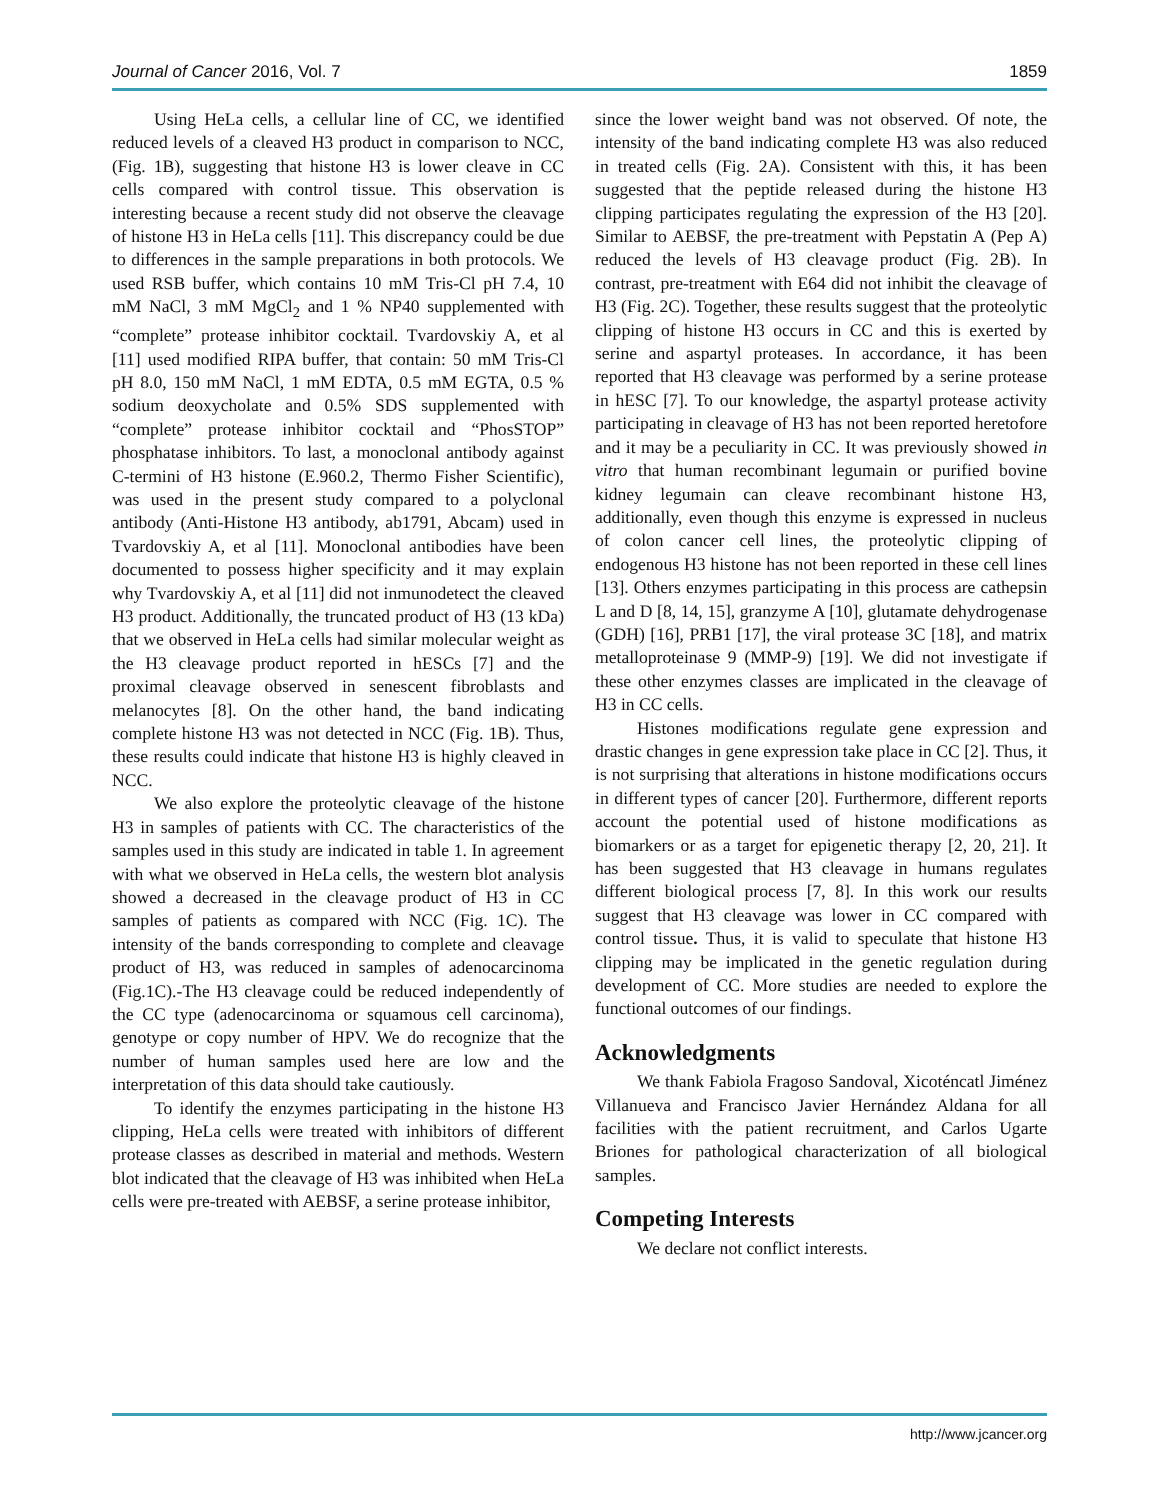Journal of Cancer 2016, Vol. 7 1859
Using HeLa cells, a cellular line of CC, we identified reduced levels of a cleaved H3 product in comparison to NCC, (Fig. 1B), suggesting that histone H3 is lower cleave in CC cells compared with control tissue. This observation is interesting because a recent study did not observe the cleavage of histone H3 in HeLa cells [11]. This discrepancy could be due to differences in the sample preparations in both protocols. We used RSB buffer, which contains 10 mM Tris-Cl pH 7.4, 10 mM NaCl, 3 mM MgCl<sub>2</sub> and 1 % NP40 supplemented with “complete” protease inhibitor cocktail. Tvardovskiy A, et al [11] used modified RIPA buffer, that contain: 50 mM Tris-Cl pH 8.0, 150 mM NaCl, 1 mM EDTA, 0.5 mM EGTA, 0.5 % sodium deoxycholate and 0.5% SDS supplemented with “complete” protease inhibitor cocktail and “PhosSTOP” phosphatase inhibitors. To last, a monoclonal antibody against C-termini of H3 histone (E.960.2, Thermo Fisher Scientific), was used in the present study compared to a polyclonal antibody (Anti-Histone H3 antibody, ab1791, Abcam) used in Tvardovskiy A, et al [11]. Monoclonal antibodies have been documented to possess higher specificity and it may explain why Tvardovskiy A, et al [11] did not inmunodetect the cleaved H3 product. Additionally, the truncated product of H3 (13 kDa) that we observed in HeLa cells had similar molecular weight as the H3 cleavage product reported in hESCs [7] and the proximal cleavage observed in senescent fibroblasts and melanocytes [8]. On the other hand, the band indicating complete histone H3 was not detected in NCC (Fig. 1B). Thus, these results could indicate that histone H3 is highly cleaved in NCC.
We also explore the proteolytic cleavage of the histone H3 in samples of patients with CC. The characteristics of the samples used in this study are indicated in table 1. In agreement with what we observed in HeLa cells, the western blot analysis showed a decreased in the cleavage product of H3 in CC samples of patients as compared with NCC (Fig. 1C). The intensity of the bands corresponding to complete and cleavage product of H3, was reduced in samples of adenocarcinoma (Fig.1C).-The H3 cleavage could be reduced independently of the CC type (adenocarcinoma or squamous cell carcinoma), genotype or copy number of HPV. We do recognize that the number of human samples used here are low and the interpretation of this data should take cautiously.
To identify the enzymes participating in the histone H3 clipping, HeLa cells were treated with inhibitors of different protease classes as described in material and methods. Western blot indicated that the cleavage of H3 was inhibited when HeLa cells were pre-treated with AEBSF, a serine protease inhibitor,
since the lower weight band was not observed. Of note, the intensity of the band indicating complete H3 was also reduced in treated cells (Fig. 2A). Consistent with this, it has been suggested that the peptide released during the histone H3 clipping participates regulating the expression of the H3 [20]. Similar to AEBSF, the pre-treatment with Pepstatin A (Pep A) reduced the levels of H3 cleavage product (Fig. 2B). In contrast, pre-treatment with E64 did not inhibit the cleavage of H3 (Fig. 2C). Together, these results suggest that the proteolytic clipping of histone H3 occurs in CC and this is exerted by serine and aspartyl proteases. In accordance, it has been reported that H3 cleavage was performed by a serine protease in hESC [7]. To our knowledge, the aspartyl protease activity participating in cleavage of H3 has not been reported heretofore and it may be a peculiarity in CC. It was previously showed in vitro that human recombinant legumain or purified bovine kidney legumain can cleave recombinant histone H3, additionally, even though this enzyme is expressed in nucleus of colon cancer cell lines, the proteolytic clipping of endogenous H3 histone has not been reported in these cell lines [13]. Others enzymes participating in this process are cathepsin L and D [8, 14, 15], granzyme A [10], glutamate dehydrogenase (GDH) [16], PRB1 [17], the viral protease 3C [18], and matrix metalloproteinase 9 (MMP-9) [19]. We did not investigate if these other enzymes classes are implicated in the cleavage of H3 in CC cells.
Histones modifications regulate gene expression and drastic changes in gene expression take place in CC [2]. Thus, it is not surprising that alterations in histone modifications occurs in different types of cancer [20]. Furthermore, different reports account the potential used of histone modifications as biomarkers or as a target for epigenetic therapy [2, 20, 21]. It has been suggested that H3 cleavage in humans regulates different biological process [7, 8]. In this work our results suggest that H3 cleavage was lower in CC compared with control tissue. Thus, it is valid to speculate that histone H3 clipping may be implicated in the genetic regulation during development of CC. More studies are needed to explore the functional outcomes of our findings.
Acknowledgments
We thank Fabiola Fragoso Sandoval, Xicoténcatl Jiménez Villanueva and Francisco Javier Hernández Aldana for all facilities with the patient recruitment, and Carlos Ugarte Briones for pathological characterization of all biological samples.
Competing Interests
We declare not conflict interests.
http://www.jcancer.org